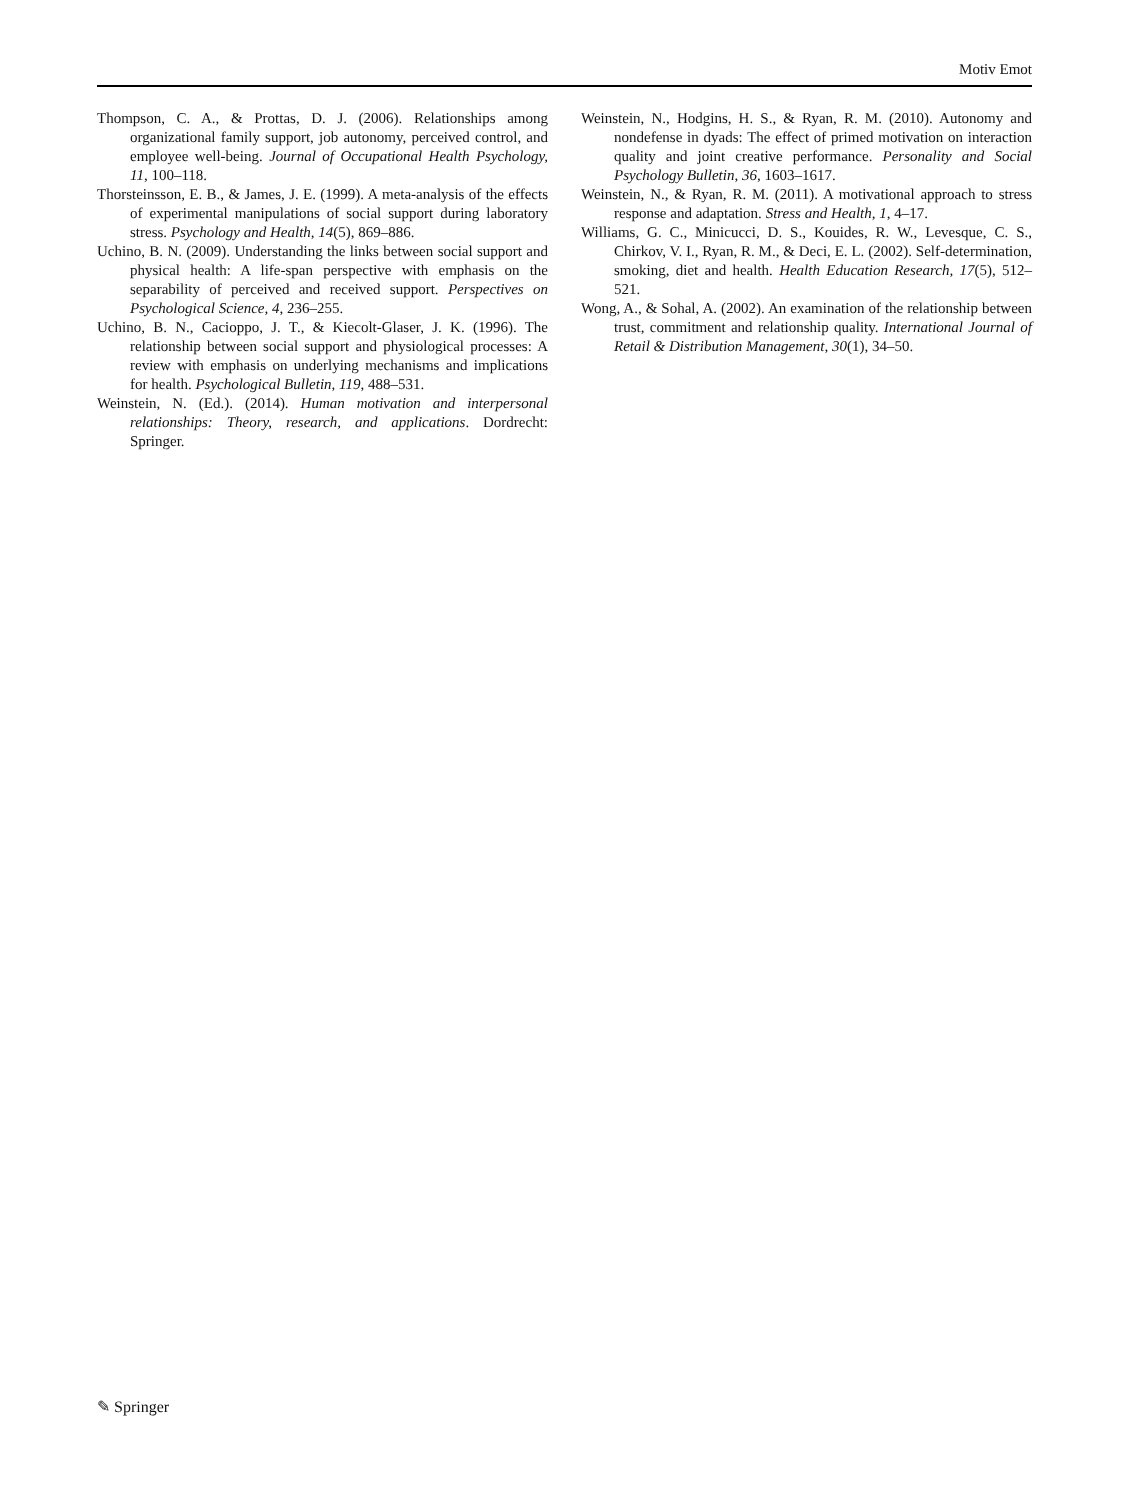Motiv Emot
Thompson, C. A., & Prottas, D. J. (2006). Relationships among organizational family support, job autonomy, perceived control, and employee well-being. Journal of Occupational Health Psychology, 11, 100–118.
Thorsteinsson, E. B., & James, J. E. (1999). A meta-analysis of the effects of experimental manipulations of social support during laboratory stress. Psychology and Health, 14(5), 869–886.
Uchino, B. N. (2009). Understanding the links between social support and physical health: A life-span perspective with emphasis on the separability of perceived and received support. Perspectives on Psychological Science, 4, 236–255.
Uchino, B. N., Cacioppo, J. T., & Kiecolt-Glaser, J. K. (1996). The relationship between social support and physiological processes: A review with emphasis on underlying mechanisms and implications for health. Psychological Bulletin, 119, 488–531.
Weinstein, N. (Ed.). (2014). Human motivation and interpersonal relationships: Theory, research, and applications. Dordrecht: Springer.
Weinstein, N., Hodgins, H. S., & Ryan, R. M. (2010). Autonomy and nondefense in dyads: The effect of primed motivation on interaction quality and joint creative performance. Personality and Social Psychology Bulletin, 36, 1603–1617.
Weinstein, N., & Ryan, R. M. (2011). A motivational approach to stress response and adaptation. Stress and Health, 1, 4–17.
Williams, G. C., Minicucci, D. S., Kouides, R. W., Levesque, C. S., Chirkov, V. I., Ryan, R. M., & Deci, E. L. (2002). Self-determination, smoking, diet and health. Health Education Research, 17(5), 512–521.
Wong, A., & Sohal, A. (2002). An examination of the relationship between trust, commitment and relationship quality. International Journal of Retail & Distribution Management, 30(1), 34–50.
✎ Springer